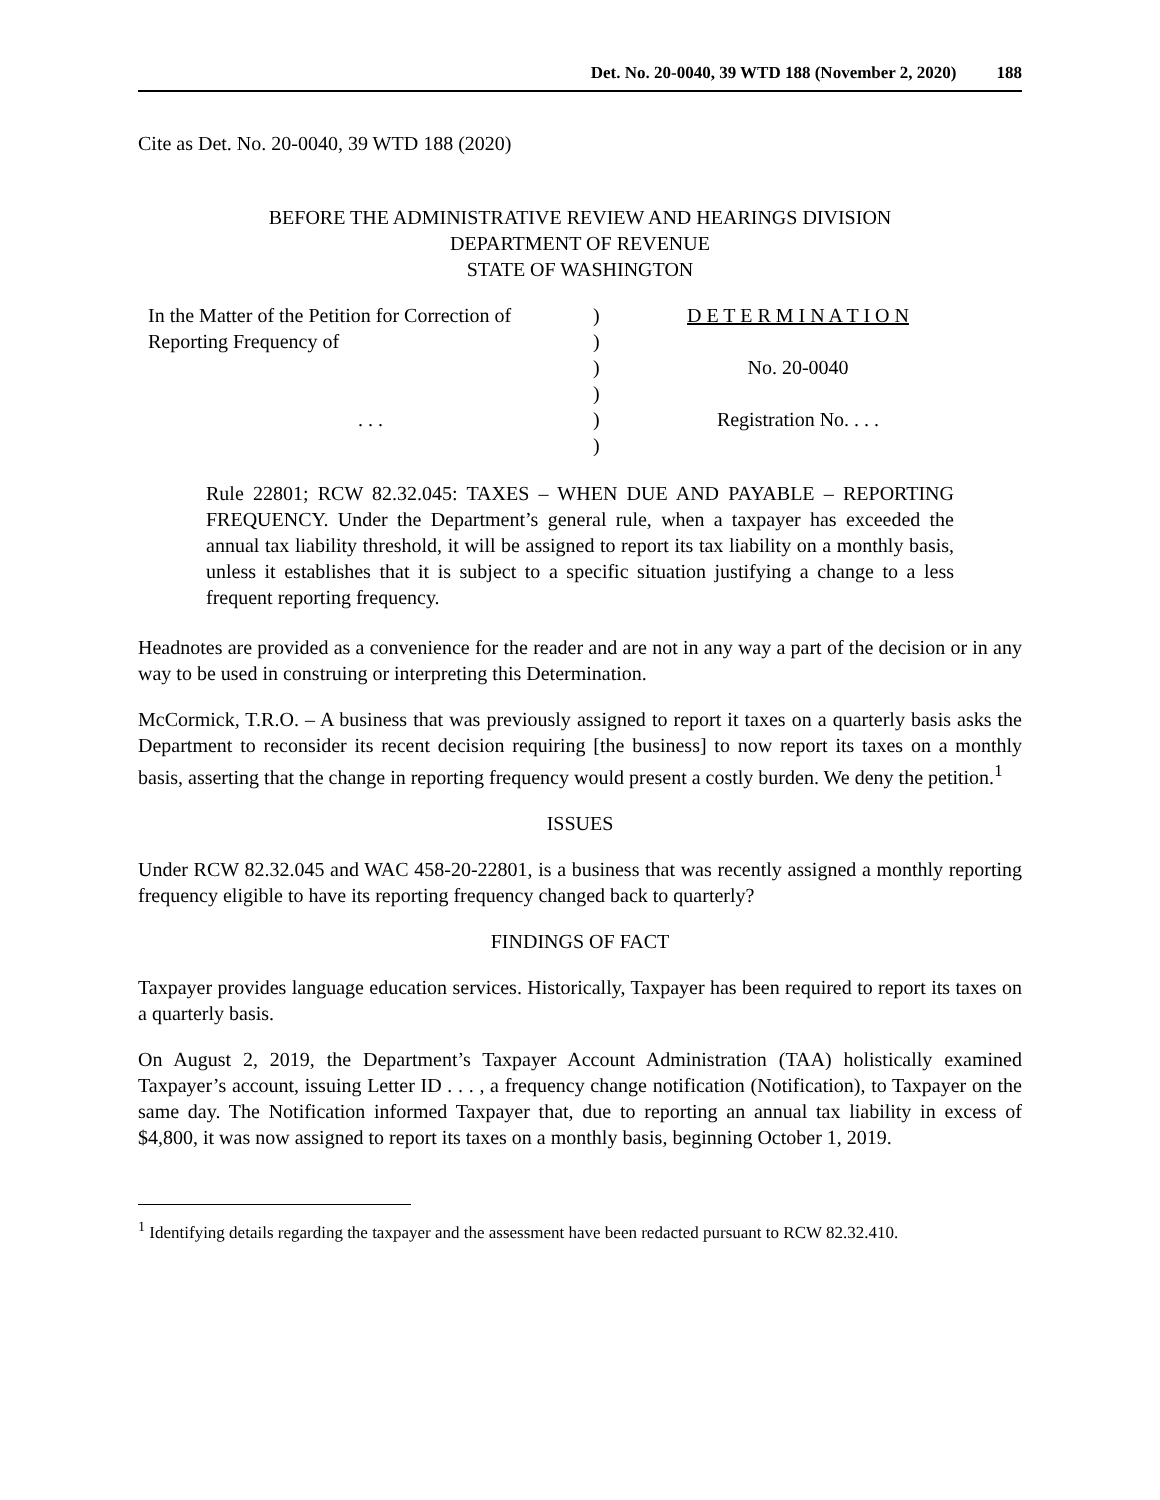Det. No. 20-0040, 39 WTD 188 (November 2, 2020) 188
Cite as Det. No. 20-0040, 39 WTD 188 (2020)
BEFORE THE ADMINISTRATIVE REVIEW AND HEARINGS DIVISION
DEPARTMENT OF REVENUE
STATE OF WASHINGTON
In the Matter of the Petition for Correction of
Reporting Frequency of
. . .
)
)
)
)
)
)
D E T E R M I N A T I O N
No. 20-0040
Registration No. . . .
Rule 22801; RCW 82.32.045: TAXES – WHEN DUE AND PAYABLE – REPORTING FREQUENCY. Under the Department’s general rule, when a taxpayer has exceeded the annual tax liability threshold, it will be assigned to report its tax liability on a monthly basis, unless it establishes that it is subject to a specific situation justifying a change to a less frequent reporting frequency.
Headnotes are provided as a convenience for the reader and are not in any way a part of the decision or in any way to be used in construing or interpreting this Determination.
McCormick, T.R.O. – A business that was previously assigned to report it taxes on a quarterly basis asks the Department to reconsider its recent decision requiring [the business] to now report its taxes on a monthly basis, asserting that the change in reporting frequency would present a costly burden. We deny the petition.<sup>1</sup>
ISSUES
Under RCW 82.32.045 and WAC 458-20-22801, is a business that was recently assigned a monthly reporting frequency eligible to have its reporting frequency changed back to quarterly?
FINDINGS OF FACT
Taxpayer provides language education services. Historically, Taxpayer has been required to report its taxes on a quarterly basis.
On August 2, 2019, the Department’s Taxpayer Account Administration (TAA) holistically examined Taxpayer’s account, issuing Letter ID . . . , a frequency change notification (Notification), to Taxpayer on the same day. The Notification informed Taxpayer that, due to reporting an annual tax liability in excess of $4,800, it was now assigned to report its taxes on a monthly basis, beginning October 1, 2019.
<sup>1</sup> Identifying details regarding the taxpayer and the assessment have been redacted pursuant to RCW 82.32.410.